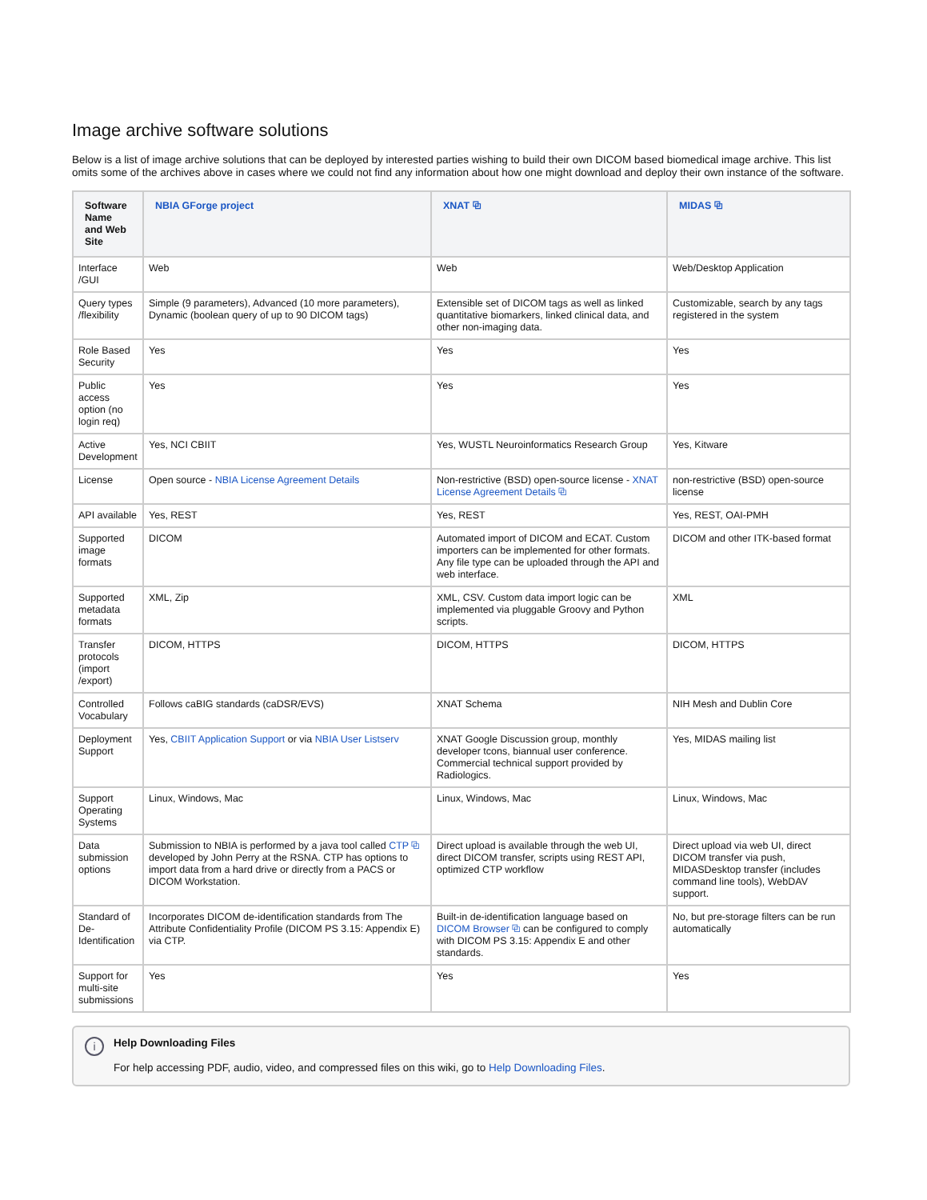Image archive software solutions
Below is a list of image archive solutions that can be deployed by interested parties wishing to build their own DICOM based biomedical image archive. This list omits some of the archives above in cases where we could not find any information about how one might download and deploy their own instance of the software.
| Software Name and Web Site | NBIA GForge project | XNAT ⧉ | MIDAS ⧉ |
| --- | --- | --- | --- |
| Interface /GUI | Web | Web | Web/Desktop Application |
| Query types /flexibility | Simple (9 parameters), Advanced (10 more parameters), Dynamic (boolean query of up to 90 DICOM tags) | Extensible set of DICOM tags as well as linked quantitative biomarkers, linked clinical data, and other non-imaging data. | Customizable, search by any tags registered in the system |
| Role Based Security | Yes | Yes | Yes |
| Public access option (no login req) | Yes | Yes | Yes |
| Active Development | Yes, NCI CBIIT | Yes, WUSTL Neuroinformatics Research Group | Yes, Kitware |
| License | Open source - NBIA License Agreement Details | Non-restrictive (BSD) open-source license - XNAT License Agreement Details ⧉ | non-restrictive (BSD) open-source license |
| API available | Yes, REST | Yes, REST | Yes, REST, OAI-PMH |
| Supported image formats | DICOM | Automated import of DICOM and ECAT. Custom importers can be implemented for other formats. Any file type can be uploaded through the API and web interface. | DICOM and other ITK-based format |
| Supported metadata formats | XML, Zip | XML, CSV. Custom data import logic can be implemented via pluggable Groovy and Python scripts. | XML |
| Transfer protocols (import /export) | DICOM, HTTPS | DICOM, HTTPS | DICOM, HTTPS |
| Controlled Vocabulary | Follows caBIG standards (caDSR/EVS) | XNAT Schema | NIH Mesh and Dublin Core |
| Deployment Support | Yes, CBIIT Application Support or via NBIA User Listserv | XNAT Google Discussion group, monthly developer tcons, biannual user conference. Commercial technical support provided by Radiologics. | Yes, MIDAS mailing list |
| Support Operating Systems | Linux, Windows, Mac | Linux, Windows, Mac | Linux, Windows, Mac |
| Data submission options | Submission to NBIA is performed by a java tool called CTP ⧉ developed by John Perry at the RSNA. CTP has options to import data from a hard drive or directly from a PACS or DICOM Workstation. | Direct upload is available through the web UI, direct DICOM transfer, scripts using REST API, optimized CTP workflow | Direct upload via web UI, direct DICOM transfer via push, MIDASDesktop transfer (includes command line tools), WebDAV support. |
| Standard of De-Identification | Incorporates DICOM de-identification standards from The Attribute Confidentiality Profile (DICOM PS 3.15: Appendix E) via CTP. | Built-in de-identification language based on DICOM Browser ⧉ can be configured to comply with DICOM PS 3.15: Appendix E and other standards. | No, but pre-storage filters can be run automatically |
| Support for multi-site submissions | Yes | Yes | Yes |
i Help Downloading Files
For help accessing PDF, audio, video, and compressed files on this wiki, go to Help Downloading Files.